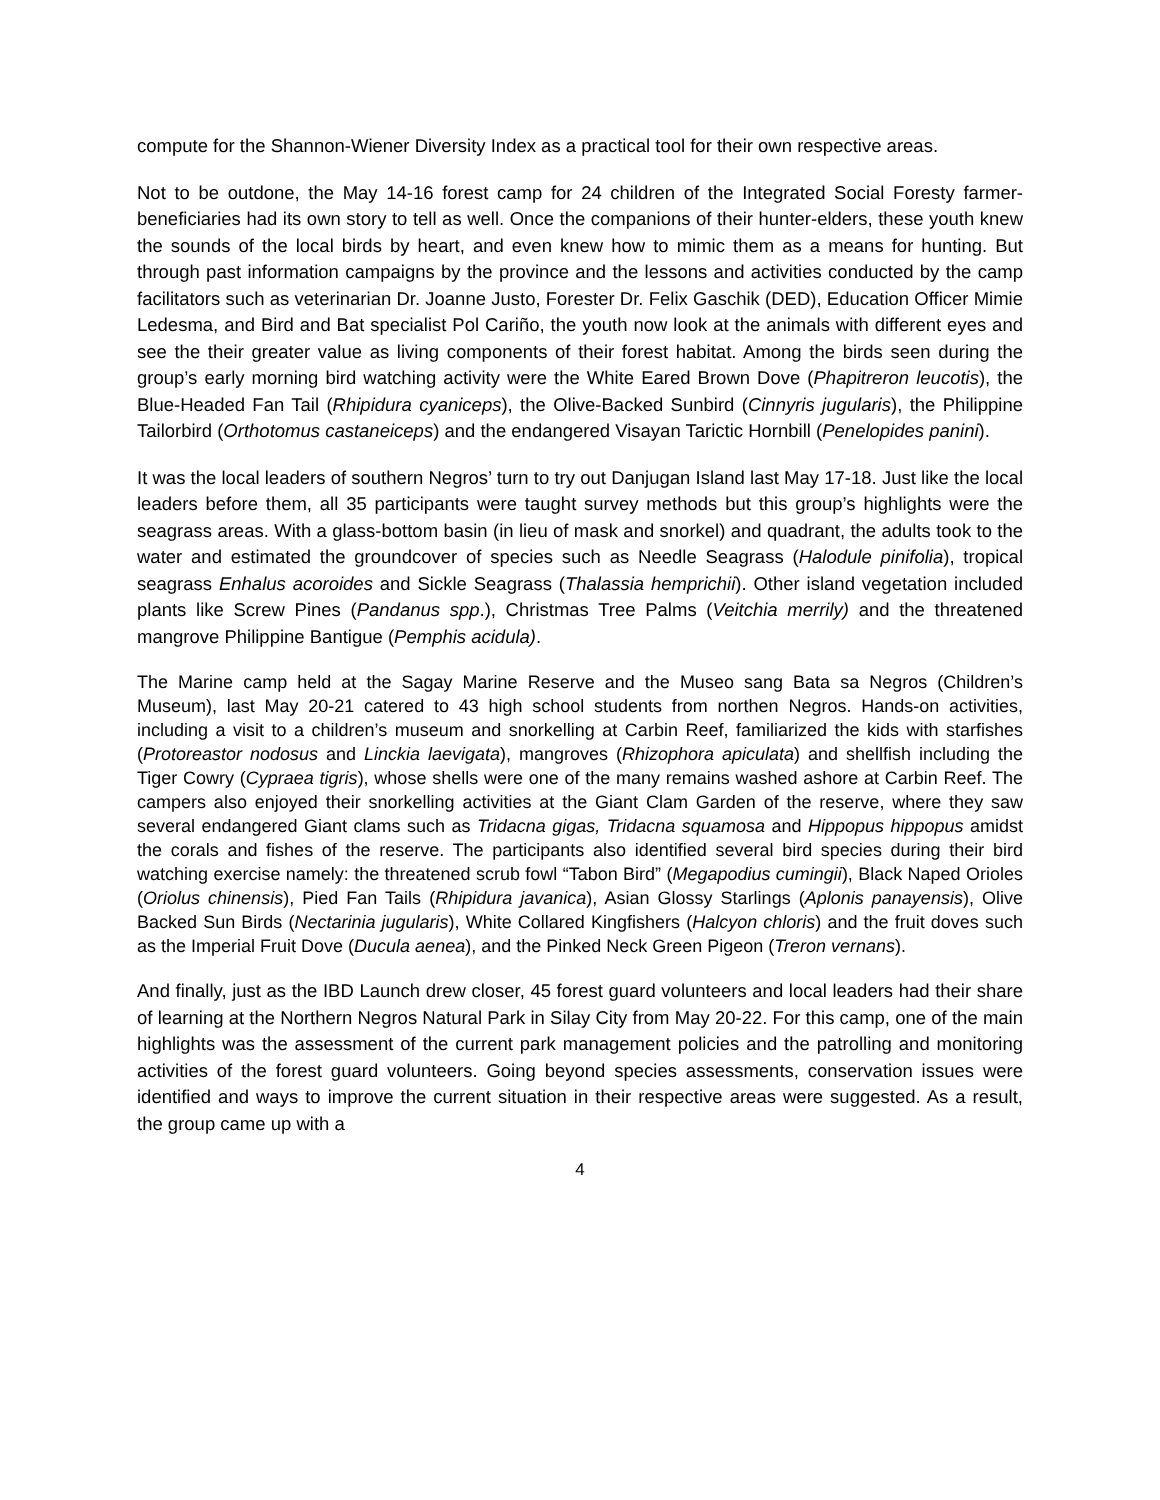compute for the Shannon-Wiener Diversity Index as a practical tool for their own respective areas.
Not to be outdone, the May 14-16 forest camp for 24 children of the Integrated Social Foresty farmer-beneficiaries had its own story to tell as well. Once the companions of their hunter-elders, these youth knew the sounds of the local birds by heart, and even knew how to mimic them as a means for hunting. But through past information campaigns by the province and the lessons and activities conducted by the camp facilitators such as veterinarian Dr. Joanne Justo, Forester Dr. Felix Gaschik (DED), Education Officer Mimie Ledesma, and Bird and Bat specialist Pol Cariño, the youth now look at the animals with different eyes and see the their greater value as living components of their forest habitat. Among the birds seen during the group’s early morning bird watching activity were the White Eared Brown Dove (Phapitreron leucotis), the Blue-Headed Fan Tail (Rhipidura cyaniceps), the Olive-Backed Sunbird (Cinnyris jugularis), the Philippine Tailorbird (Orthotomus castaneiceps) and the endangered Visayan Tarictic Hornbill (Penelopides panini).
It was the local leaders of southern Negros’ turn to try out Danjugan Island last May 17-18. Just like the local leaders before them, all 35 participants were taught survey methods but this group’s highlights were the seagrass areas. With a glass-bottom basin (in lieu of mask and snorkel) and quadrant, the adults took to the water and estimated the groundcover of species such as Needle Seagrass (Halodule pinifolia), tropical seagrass Enhalus acoroides and Sickle Seagrass (Thalassia hemprichii). Other island vegetation included plants like Screw Pines (Pandanus spp.), Christmas Tree Palms (Veitchia merrily) and the threatened mangrove Philippine Bantigue (Pemphis acidula).
The Marine camp held at the Sagay Marine Reserve and the Museo sang Bata sa Negros (Children’s Museum), last May 20-21 catered to 43 high school students from northen Negros. Hands-on activities, including a visit to a children’s museum and snorkelling at Carbin Reef, familiarized the kids with starfishes (Protoreastor nodosus and Linckia laevigata), mangroves (Rhizophora apiculata) and shellfish including the Tiger Cowry (Cypraea tigris), whose shells were one of the many remains washed ashore at Carbin Reef. The campers also enjoyed their snorkelling activities at the Giant Clam Garden of the reserve, where they saw several endangered Giant clams such as Tridacna gigas, Tridacna squamosa and Hippopus hippopus amidst the corals and fishes of the reserve. The participants also identified several bird species during their bird watching exercise namely: the threatened scrub fowl “Tabon Bird” (Megapodius cumingii), Black Naped Orioles (Oriolus chinensis), Pied Fan Tails (Rhipidura javanica), Asian Glossy Starlings (Aplonis panayensis), Olive Backed Sun Birds (Nectarinia jugularis), White Collared Kingfishers (Halcyon chloris) and the fruit doves such as the Imperial Fruit Dove (Ducula aenea), and the Pinked Neck Green Pigeon (Treron vernans).
And finally, just as the IBD Launch drew closer, 45 forest guard volunteers and local leaders had their share of learning at the Northern Negros Natural Park in Silay City from May 20-22. For this camp, one of the main highlights was the assessment of the current park management policies and the patrolling and monitoring activities of the forest guard volunteers. Going beyond species assessments, conservation issues were identified and ways to improve the current situation in their respective areas were suggested. As a result, the group came up with a
4